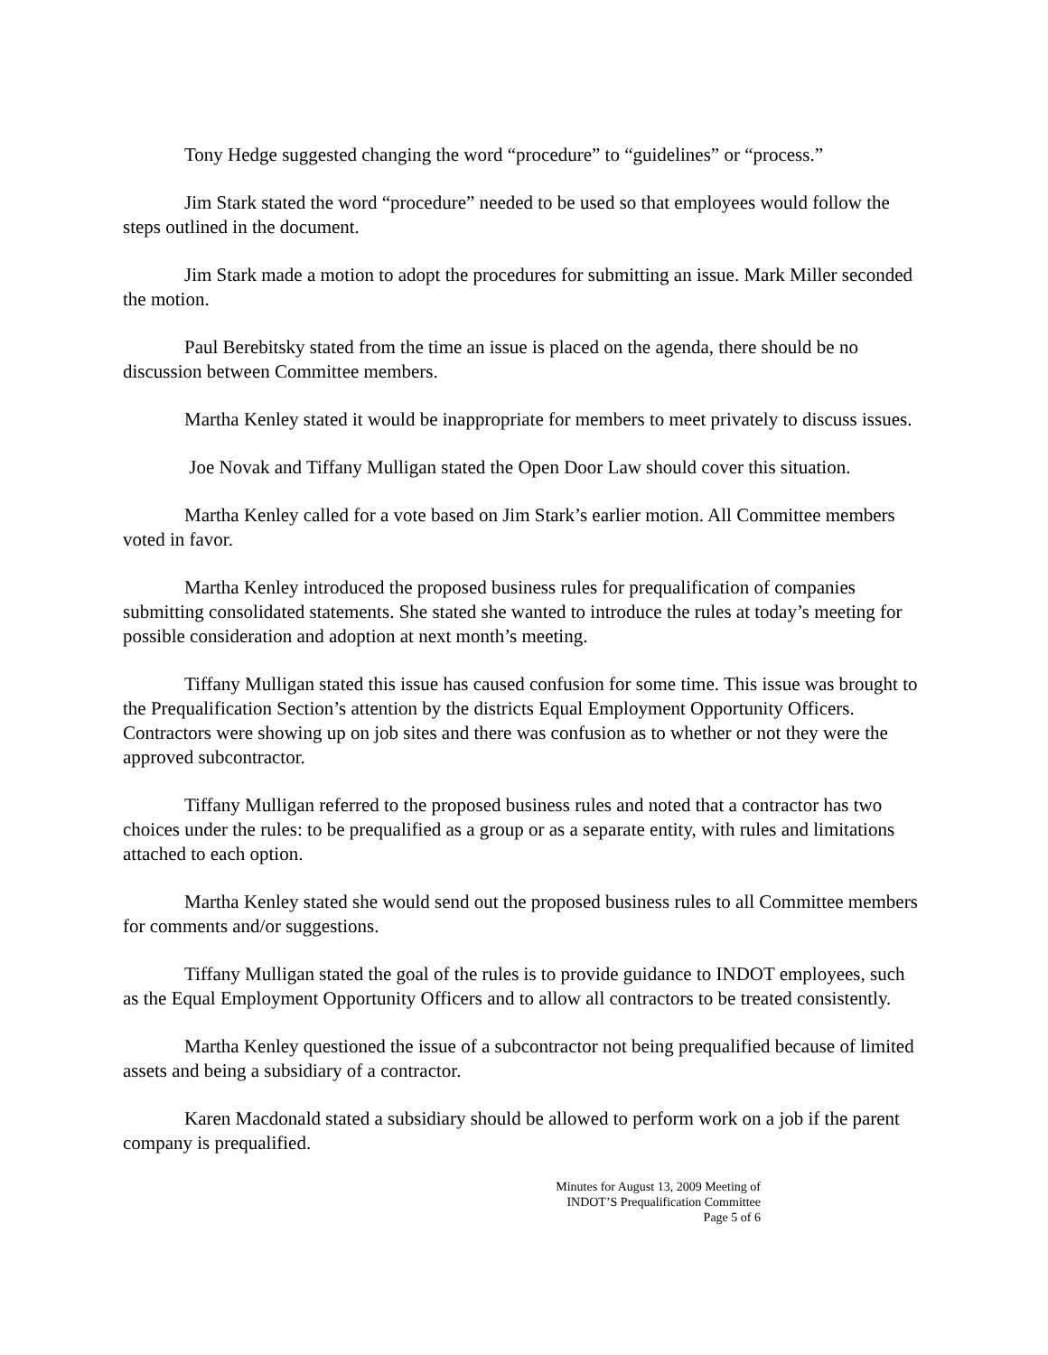Tony Hedge suggested changing the word “procedure” to “guidelines” or “process.”
Jim Stark stated the word “procedure” needed to be used so that employees would follow the steps outlined in the document.
Jim Stark made a motion to adopt the procedures for submitting an issue. Mark Miller seconded the motion.
Paul Berebitsky stated from the time an issue is placed on the agenda, there should be no discussion between Committee members.
Martha Kenley stated it would be inappropriate for members to meet privately to discuss issues.
Joe Novak and Tiffany Mulligan stated the Open Door Law should cover this situation.
Martha Kenley called for a vote based on Jim Stark’s earlier motion. All Committee members voted in favor.
Martha Kenley introduced the proposed business rules for prequalification of companies submitting consolidated statements. She stated she wanted to introduce the rules at today’s meeting for possible consideration and adoption at next month’s meeting.
Tiffany Mulligan stated this issue has caused confusion for some time. This issue was brought to the Prequalification Section’s attention by the districts Equal Employment Opportunity Officers. Contractors were showing up on job sites and there was confusion as to whether or not they were the approved subcontractor.
Tiffany Mulligan referred to the proposed business rules and noted that a contractor has two choices under the rules: to be prequalified as a group or as a separate entity, with rules and limitations attached to each option.
Martha Kenley stated she would send out the proposed business rules to all Committee members for comments and/or suggestions.
Tiffany Mulligan stated the goal of the rules is to provide guidance to INDOT employees, such as the Equal Employment Opportunity Officers and to allow all contractors to be treated consistently.
Martha Kenley questioned the issue of a subcontractor not being prequalified because of limited assets and being a subsidiary of a contractor.
Karen Macdonald stated a subsidiary should be allowed to perform work on a job if the parent company is prequalified.
Minutes for August 13, 2009 Meeting of
INDOT’S Prequalification Committee
Page 5 of 6